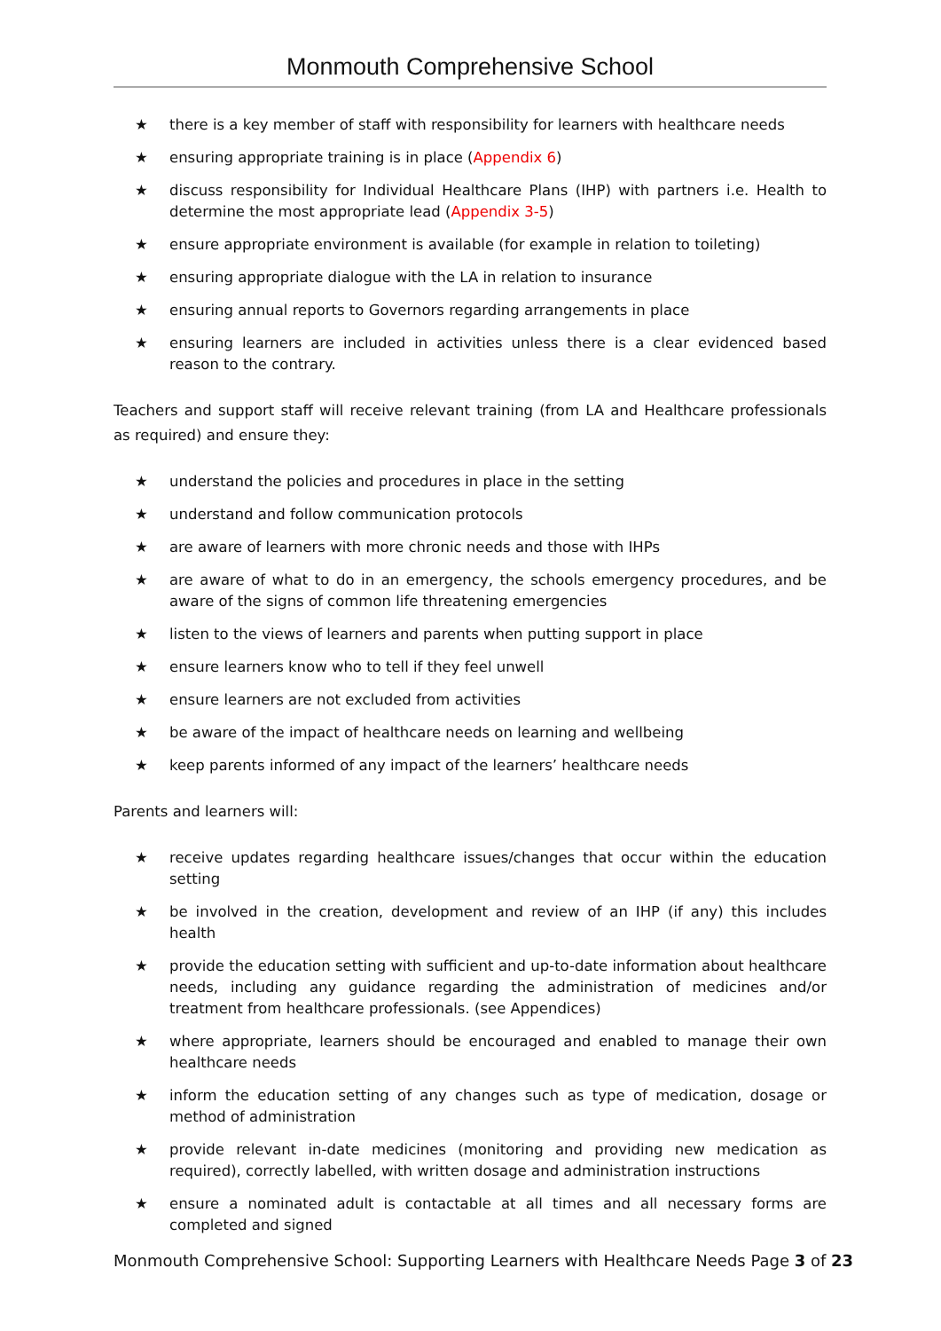Monmouth Comprehensive School
★ there is a key member of staff with responsibility for learners with healthcare needs
★ ensuring appropriate training is in place (Appendix 6)
★ discuss responsibility for Individual Healthcare Plans (IHP) with partners i.e. Health to determine the most appropriate lead (Appendix 3-5)
★ ensure appropriate environment is available (for example in relation to toileting)
★ ensuring appropriate dialogue with the LA in relation to insurance
★ ensuring annual reports to Governors regarding arrangements in place
★ ensuring learners are included in activities unless there is a clear evidenced based reason to the contrary.
Teachers and support staff will receive relevant training (from LA and Healthcare professionals as required) and ensure they:
★ understand the policies and procedures in place in the setting
★ understand and follow communication protocols
★ are aware of learners with more chronic needs and those with IHPs
★ are aware of what to do in an emergency, the schools emergency procedures, and be aware of the signs of common life threatening emergencies
★ listen to the views of learners and parents when putting support in place
★ ensure learners know who to tell if they feel unwell
★ ensure learners are not excluded from activities
★ be aware of the impact of healthcare needs on learning and wellbeing
★ keep parents informed of any impact of the learners’ healthcare needs
Parents and learners will:
★ receive updates regarding healthcare issues/changes that occur within the education setting
★ be involved in the creation, development and review of an IHP (if any) this includes health
★ provide the education setting with sufficient and up-to-date information about healthcare needs, including any guidance regarding the administration of medicines and/or treatment from healthcare professionals. (see Appendices)
★ where appropriate, learners should be encouraged and enabled to manage their own healthcare needs
★ inform the education setting of any changes such as type of medication, dosage or method of administration
★ provide relevant in-date medicines (monitoring and providing new medication as required), correctly labelled, with written dosage and administration instructions
★ ensure a nominated adult is contactable at all times and all necessary forms are completed and signed
Monmouth Comprehensive School: Supporting Learners with Healthcare Needs Page 3 of 23